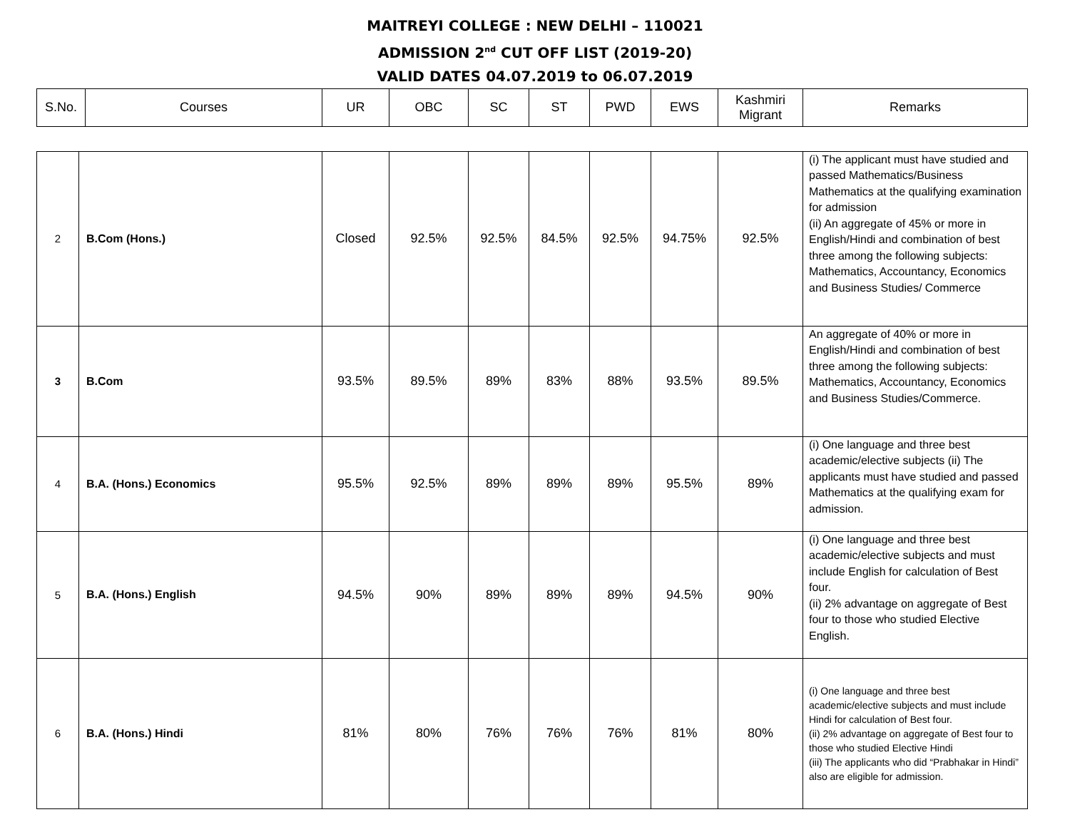MAITREYI COLLEGE : NEW DELHI – 110021
ADMISSION 2<sup>nd</sup> CUT OFF LIST (2019-20)
VALID DATES 04.07.2019 to 06.07.2019
| S.No. | Courses | UR | OBC | SC | ST | PWD | EWS | Kashmiri Migrant | Remarks |
| --- | --- | --- | --- | --- | --- | --- | --- | --- | --- |
| 2 | B.Com (Hons.) | Closed | 92.5% | 92.5% | 84.5% | 92.5% | 94.75% | 92.5% | (i) The applicant must have studied and passed Mathematics/Business Mathematics at the qualifying examination for admission (ii) An aggregate of 45% or more in English/Hindi and combination of best three among the following subjects: Mathematics, Accountancy, Economics and Business Studies/ Commerce |
| 3 | B.Com | 93.5% | 89.5% | 89% | 83% | 88% | 93.5% | 89.5% | An aggregate of 40% or more in English/Hindi and combination of best three among the following subjects: Mathematics, Accountancy, Economics and Business Studies/Commerce. |
| 4 | B.A. (Hons.) Economics | 95.5% | 92.5% | 89% | 89% | 89% | 95.5% | 89% | (i) One language and three best academic/elective subjects (ii) The applicants must have studied and passed Mathematics at the qualifying exam for admission. |
| 5 | B.A. (Hons.) English | 94.5% | 90% | 89% | 89% | 89% | 94.5% | 90% | (i) One language and three best academic/elective subjects and must include English for calculation of Best four. (ii) 2% advantage on aggregate of Best four to those who studied Elective English. |
| 6 | B.A. (Hons.) Hindi | 81% | 80% | 76% | 76% | 76% | 81% | 80% | (i) One language and three best academic/elective subjects and must include Hindi for calculation of Best four. (ii) 2% advantage on aggregate of Best four to those who studied Elective Hindi (iii) The applicants who did “Prabhakar in Hindi” also are eligible for admission. |